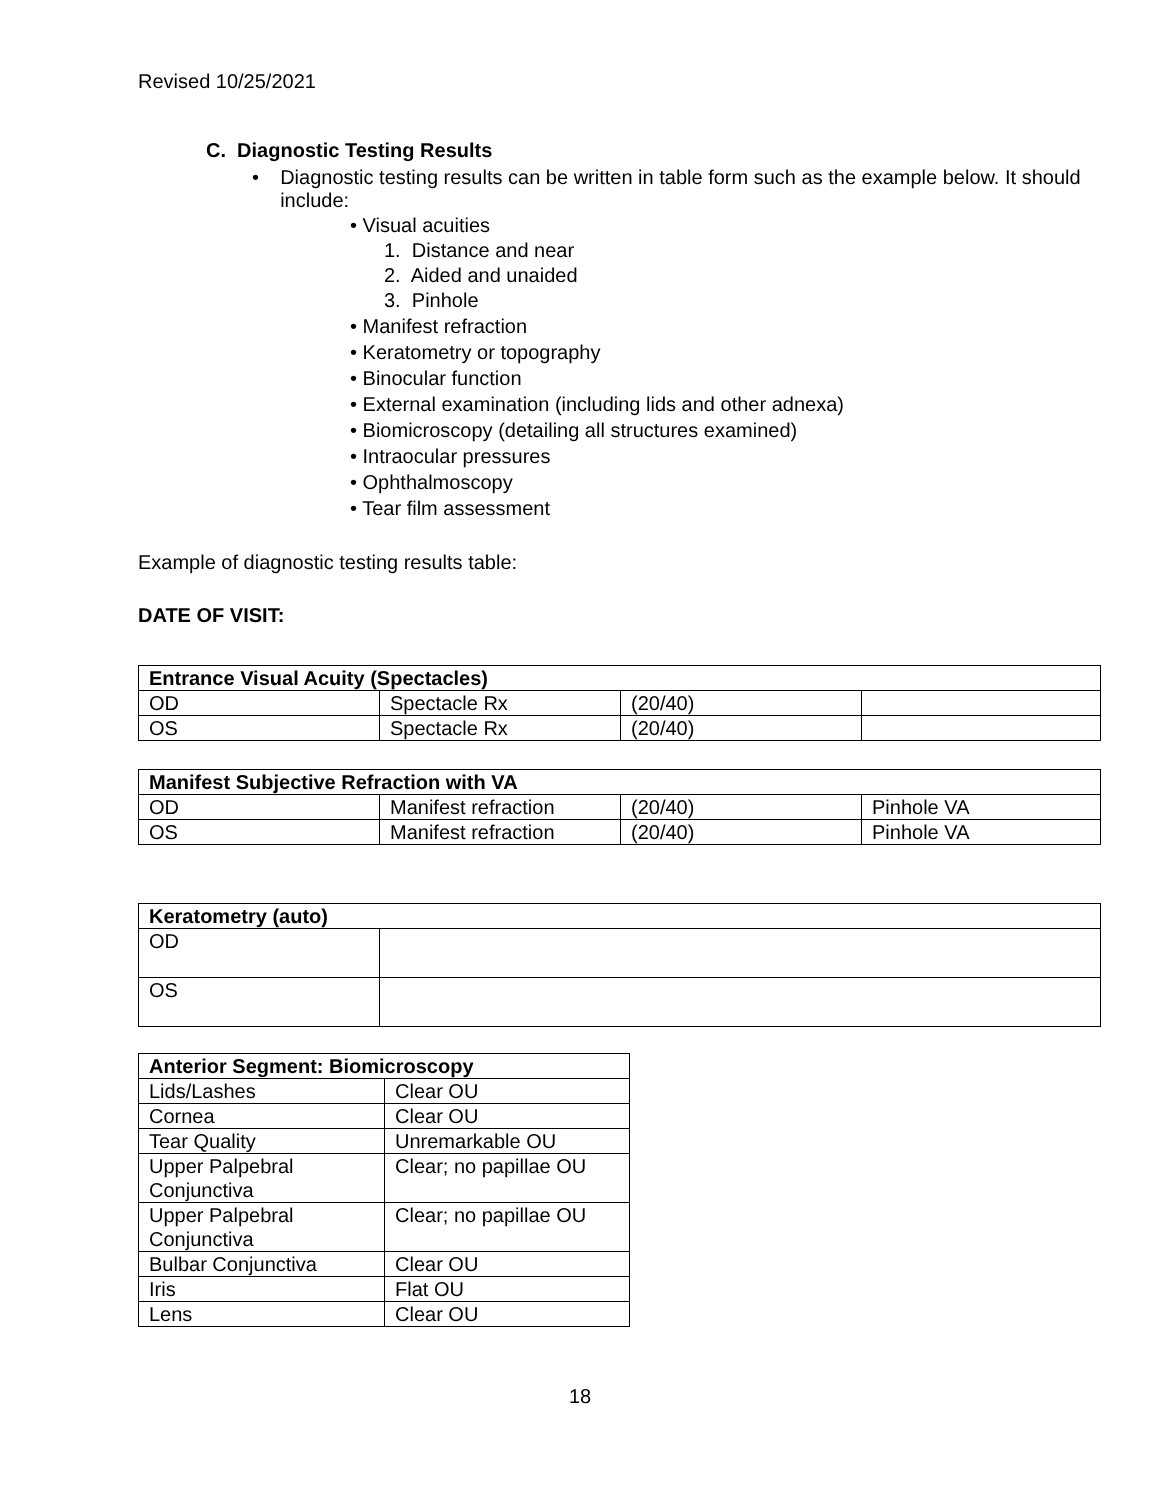Revised 10/25/2021
C. Diagnostic Testing Results
• Diagnostic testing results can be written in table form such as the example below. It should include:
• Visual acuities
1. Distance and near
2. Aided and unaided
3. Pinhole
• Manifest refraction
• Keratometry or topography
• Binocular function
• External examination (including lids and other adnexa)
• Biomicroscopy (detailing all structures examined)
• Intraocular pressures
• Ophthalmoscopy
• Tear film assessment
Example of diagnostic testing results table:
DATE OF VISIT:
| Entrance Visual Acuity (Spectacles) | | | |
| --- | --- | --- | --- |
| OD | Spectacle Rx | (20/40) | |
| OS | Spectacle Rx | (20/40) | |
| Manifest Subjective Refraction with VA | | | |
| --- | --- | --- | --- |
| OD | Manifest refraction | (20/40) | Pinhole VA |
| OS | Manifest refraction | (20/40) | Pinhole VA |
| Keratometry (auto) | |
| --- | --- |
| OD | |
| OS | |
| Anterior Segment: Biomicroscopy | |
| --- | --- |
| Lids/Lashes | Clear OU |
| Cornea | Clear OU |
| Tear Quality | Unremarkable OU |
| Upper Palpebral Conjunctiva | Clear; no papillae OU |
| Upper Palpebral Conjunctiva | Clear; no papillae OU |
| Bulbar Conjunctiva | Clear OU |
| Iris | Flat OU |
| Lens | Clear OU |
18